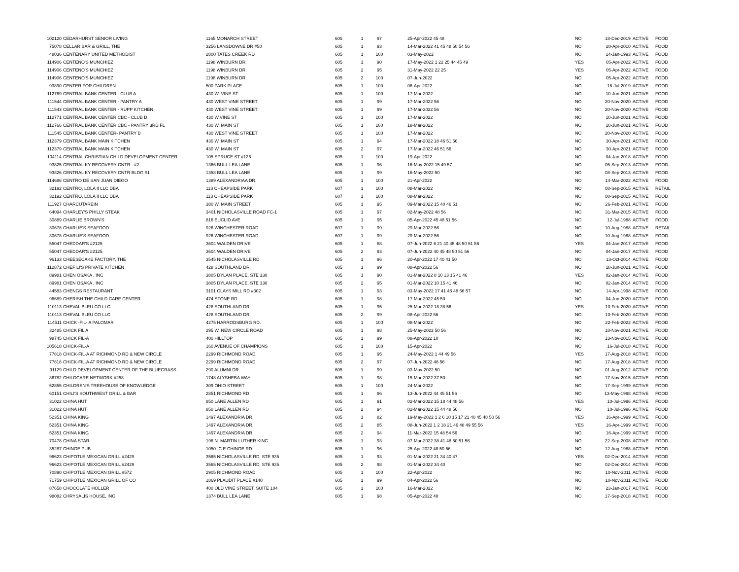| 102120 | CEDARHURST SENIOR LIVING | 1165 MONARCH STREET | 605 | 1 | 97 | 25-Apr-2022 45 48 | NO | 18-Dec-2019 | ACTIVE | FOOD |
| 75078 | CELLAR BAR & GRILL, THE | 3256 LANSDOWNE DR #50 | 605 | 1 | 93 | 14-Mar-2022 41 45 48 50 54 56 | NO | 20-Apr-2010 | ACTIVE | FOOD |
| 48036 | CENTENARY UNITED METHODIST | 2800 TATES CREEK RD | 605 | 1 | 100 | 03-May-2022 | NO | 14-Jan-1993 | ACTIVE | FOOD |
| 114906 | CENTENO'S MUNCHIEZ | 1198 WINBURN DR. | 605 | 1 | 90 | 17-May-2022 1 22 25 44 45 49 | YES | 05-Apr-2022 | ACTIVE | FOOD |
| 114906 | CENTENO'S MUNCHIEZ | 1198 WINBURN DR. | 605 | 2 | 95 | 31-May-2022 22 25 | YES | 05-Apr-2022 | ACTIVE | FOOD |
| 114906 | CENTENO'S MUNCHIEZ | 1198 WINBURN DR. | 605 | 2 | 100 | 07-Jun-2022 | NO | 05-Apr-2022 | ACTIVE | FOOD |
| 93890 | CENTER FOR CHILDREN | 500 PARK PLACE | 605 | 1 | 100 | 06-Apr-2022 | NO | 16-Jul-2019 | ACTIVE | FOOD |
| 112769 | CENTRAL BANK CENTER - CLUB A | 430 W. VINE ST | 605 | 1 | 100 | 17-Mar-2022 | NO | 10-Jun-2021 | ACTIVE | FOOD |
| 111544 | CENTRAL BANK CENTER - PANTRY A | 430 WEST VINE STREET | 605 | 1 | 99 | 17-Mar-2022 56 | NO | 20-Nov-2020 | ACTIVE | FOOD |
| 111543 | CENTRAL BANK CENTER - RUPP KITCHEN | 430 WEST VINE STREET | 605 | 1 | 99 | 17-Mar-2022 56 | NO | 20-Nov-2020 | ACTIVE | FOOD |
| 112771 | CENTRAL BANK CENTER CBC - CLUB D | 430 W.VINE ST | 605 | 1 | 100 | 17-Mar-2022 | NO | 10-Jun-2021 | ACTIVE | FOOD |
| 112766 | CENTRAL BANK CENTER CBC - PANTRY 3RD FL | 430 W. MAIN ST | 605 | 1 | 100 | 18-Mar-2022 | NO | 10-Jun-2021 | ACTIVE | FOOD |
| 111545 | CENTRAL BANK CENTER- PANTRY B | 430 WEST VINE STREET | 605 | 1 | 100 | 17-Mar-2022 | NO | 20-Nov-2020 | ACTIVE | FOOD |
| 112379 | CENTRAL BANK MAIN KITCHEN | 430 W. MAIN ST | 605 | 1 | 94 | 17-Mar-2022 18 46 51 56 | NO | 30-Apr-2021 | ACTIVE | FOOD |
| 112379 | CENTRAL BANK MAIN KITCHEN | 430 W. MAIN ST | 605 | 2 | 97 | 17-Mar-2022 46 51 56 | NO | 30-Apr-2021 | ACTIVE | FOOD |
| 104114 | CENTRAL CHRISTIAN CHILD DEVELOPMENT CENTER | 105 SPRUCE ST #125 | 605 | 1 | 100 | 19-Apr-2022 | NO | 04-Jan-2018 | ACTIVE | FOOD |
| 93825 | CENTRAL KY RECOVERY CNTR - #2 | 1366 BULL LEA LANE | 605 | 1 | 96 | 16-May-2022 15 49 57 | NO | 05-Sep-2013 | ACTIVE | FOOD |
| 93826 | CENTRAL KY RECOVERY CNTR BLDG #1 | 1358 BULL LEA LANE | 605 | 1 | 99 | 16-May-2022 50 | NO | 08-Sep-2013 | ACTIVE | FOOD |
| 114686 | CENTRO DE SAN JUAN DIEGO | 1389 ALEXANDRIAA DR. | 605 | 1 | 100 | 21-Apr-2022 | NO | 14-Mar-2022 | ACTIVE | FOOD |
| 32192 | CENTRO, LOLA II LLC DBA | 113 CHEAPSIDE PARK | 607 | 1 | 100 | 08-Mar-2022 | NO | 08-Sep-2015 | ACTIVE | RETAIL |
| 32192 | CENTRO, LOLA II LLC DBA | 113 CHEAPSIDE PARK | 607 | 1 | 100 | 08-Mar-2022 | NO | 08-Sep-2015 | ACTIVE | FOOD |
| 111927 | CHARCUTAREIN | 380 W. MAIN STREET | 605 | 1 | 95 | 09-Mar-2022 15 40 46 51 | NO | 26-Feb-2021 | ACTIVE | FOOD |
| 64094 | CHARLEY'S PHILLY STEAK | 3401 NICHOLASVILLE ROAD FC-1 | 605 | 1 | 97 | 02-May-2022 48 56 | NO | 31-Mar-2015 | ACTIVE | FOOD |
| 30889 | CHARLIE BROWN'S | 816 EUCLID AVE | 605 | 1 | 95 | 05-Apr-2022 45 48 51 56 | NO | 12-Jul-1988 | ACTIVE | FOOD |
| 30678 | CHARLIE'S SEAFOOD | 926 WINCHESTER ROAD | 607 | 1 | 99 | 29-Mar-2022 56 | NO | 10-Aug-1988 | ACTIVE | RETAIL |
| 30678 | CHARLIE'S SEAFOOD | 926 WINCHESTER ROAD | 607 | 1 | 99 | 29-Mar-2022 56 | NO | 10-Aug-1988 | ACTIVE | FOOD |
| 55047 | CHEDDAR'S #2125 | 3604 WALDEN DRIVE | 605 | 1 | 88 | 07-Jun-2022 6 21 40 45 48 50 51 56 | YES | 04-Jan-2017 | ACTIVE | FOOD |
| 55047 | CHEDDAR'S #2125 | 3604 WALDEN DRIVE | 605 | 2 | 93 | 07-Jun-2022 40 45 48 50 51 56 | NO | 04-Jan-2017 | ACTIVE | FOOD |
| 96133 | CHEESECAKE FACTORY, THE | 3545 NICHOLASVILLE RD | 605 | 1 | 96 | 20-Apr-2022 17 40 41 50 | NO | 13-Oct-2014 | ACTIVE | FOOD |
| 112872 | CHEF LI'S PRIVATE KITCHEN | 428 SOUTHLAND DR | 605 | 1 | 99 | 08-Apr-2022 56 | NO | 18-Jun-2021 | ACTIVE | FOOD |
| 89981 | CHEN OSAKA , INC | 3805 DYLAN PLACE, STE 130 | 605 | 1 | 90 | 01-Mar-2022 8 10 13 15 41 46 | YES | 02-Jan-2014 | ACTIVE | FOOD |
| 89981 | CHEN OSAKA , INC | 3805 DYLAN PLACE, STE 130 | 605 | 2 | 95 | 01-Mar-2022 10 15 41 46 | NO | 02-Jan-2014 | ACTIVE | FOOD |
| 44583 | CHENGS RESTAURANT | 3101 CLAYS MILL RD #302 | 605 | 1 | 93 | 03-May-2022 17 41 46 48 56 57 | NO | 14-Apr-1998 | ACTIVE | FOOD |
| 96689 | CHERISH THE CHILD CARE CENTER | 474 STONE RD | 605 | 1 | 98 | 17-Mar-2022 45 50 | NO | 04-Jun-2020 | ACTIVE | FOOD |
| 110113 | CHEVAL BLEU CO LLC | 428 SOUTHLAND DR | 605 | 1 | 95 | 25-Mar-2022 18 38 56 | YES | 10-Feb-2020 | ACTIVE | FOOD |
| 110113 | CHEVAL BLEU CO LLC | 428 SOUTHLAND DR | 605 | 2 | 99 | 08-Apr-2022 56 | NO | 10-Feb-2020 | ACTIVE | FOOD |
| 114511 | CHICK -FIL- A PALOMAR | 4275 HARRODSBURG RD. | 605 | 1 | 100 | 08-Mar-2022 | NO | 22-Feb-2022 | ACTIVE | FOOD |
| 32485 | CHICK FIL A | 295 W. NEW CIRCLE ROAD | 605 | 1 | 98 | 25-May-2022 50 56 | NO | 18-Nov-2021 | ACTIVE | FOOD |
| 98745 | CHICK FIL-A | 400 HILLTOP | 605 | 1 | 99 | 08-Apr-2022 10 | NO | 13-Nov-2015 | ACTIVE | FOOD |
| 105618 | CHICK-FIL-A | 160 AVENUE OF CHAMPIONS | 605 | 1 | 100 | 15-Apr-2022 | NO | 16-Jul-2018 | ACTIVE | FOOD |
| 77818 | CHICK-FIL-A AT RICHMOND RD & NEW CIRCLE | 2299 RICHMOND ROAD | 605 | 1 | 95 | 24-May-2022 1 44 49 56 | YES | 17-Aug-2018 | ACTIVE | FOOD |
| 77818 | CHICK-FIL-A AT RICHMOND RD & NEW CIRCLE | 2299 RICHMOND ROAD | 605 | 2 | 97 | 07-Jun-2022 48 56 | NO | 17-Aug-2018 | ACTIVE | FOOD |
| 91129 | CHILD DEVELOPMENT CENTER OF THE BLUEGRASS | 290 ALUMNI DR. | 605 | 1 | 99 | 03-May-2022 50 | NO | 01-Aug-2012 | ACTIVE | FOOD |
| 86782 | CHILDCARE NETWORK #258 | 1748 ALYSHEBA WAY | 605 | 1 | 98 | 15-Mar-2022 37 50 | NO | 17-Nov-2015 | ACTIVE | FOOD |
| 52855 | CHILDREN'S TREEHOUSE OF KNOWLEDGE | 309 OHIO STREET | 605 | 1 | 100 | 24-Mar-2022 | NO | 17-Sep-1999 | ACTIVE | FOOD |
| 60151 | CHILI'S SOUTHWEST GRILL & BAR | 2851 RICHMOND RD | 605 | 1 | 96 | 13-Jun-2022 44 45 51 56 | NO | 13-May-1998 | ACTIVE | FOOD |
| 31022 | CHINA HUT | 850 LANE ALLEN RD | 605 | 1 | 91 | 02-Mar-2022 15 18 44 48 56 | YES | 10-Jul-1996 | ACTIVE | FOOD |
| 31022 | CHINA HUT | 850 LANE ALLEN RD | 605 | 2 | 94 | 02-Mar-2022 15 44 48 56 | NO | 10-Jul-1996 | ACTIVE | FOOD |
| 52351 | CHINA KING | 1497 ALEXANDRIA DR. | 605 | 1 | 82 | 19-May-2022 1 2 6 10 15 17 21 40 45 48 50 56 | YES | 16-Apr-1999 | ACTIVE | FOOD |
| 52351 | CHINA KING | 1497 ALEXANDRIA DR. | 605 | 2 | 85 | 08-Jun-2022 1 2 18 21 46 48 49 55 56 | YES | 16-Apr-1999 | ACTIVE | FOOD |
| 52351 | CHINA KING | 1497 ALEXANDRIA DR. | 605 | 2 | 94 | 11-Mar-2022 15 48 54 56 | NO | 16-Apr-1999 | ACTIVE | FOOD |
| 70478 | CHINA STAR | 196 N. MARTIN LUTHER KING | 605 | 1 | 93 | 07-Mar-2022 38 41 48 50 51 56 | NO | 22-Sep-2008 | ACTIVE | FOOD |
| 35287 | CHINOE PUB | 1050 -C E CHINOE RD | 605 | 1 | 96 | 25-Apr-2022 48 50 56 | NO | 12-Aug-1988 | ACTIVE | FOOD |
| 96623 | CHIPOTLE MEXICAN GRILL #2429 | 3565 NICHOLASVILLE RD, STE 935 | 605 | 1 | 93 | 01-Mar-2022 21 34 40 47 | YES | 02-Dec-2014 | ACTIVE | FOOD |
| 96623 | CHIPOTLE MEXICAN GRILL #2429 | 3565 NICHOLASVILLE RD, STE 935 | 605 | 2 | 98 | 01-Mar-2022 34 40 | NO | 02-Dec-2014 | ACTIVE | FOOD |
| 70890 | CHIPOTLE MEXICAN GRILL #572 | 2905 RICHMOND ROAD | 605 | 1 | 100 | 22-Apr-2022 | NO | 10-Nov-2011 | ACTIVE | FOOD |
| 71759 | CHIPOTLE MEXICAN GRILL OF CO | 1869 PLAUDIT PLACE #140 | 605 | 1 | 99 | 04-Apr-2022 56 | NO | 10-Nov-2011 | ACTIVE | FOOD |
| 87658 | CHOCOLATE HOLLER | 400 OLD VINE STREET, SUITE 104 | 605 | 1 | 100 | 16-Mar-2022 | NO | 23-Jan-2017 | ACTIVE | FOOD |
| 98082 | CHRYSALIS HOUSE, INC | 1374 BULL LEA LANE | 605 | 1 | 98 | 05-Apr-2022 48 | NO | 17-Sep-2018 | ACTIVE | FOOD |